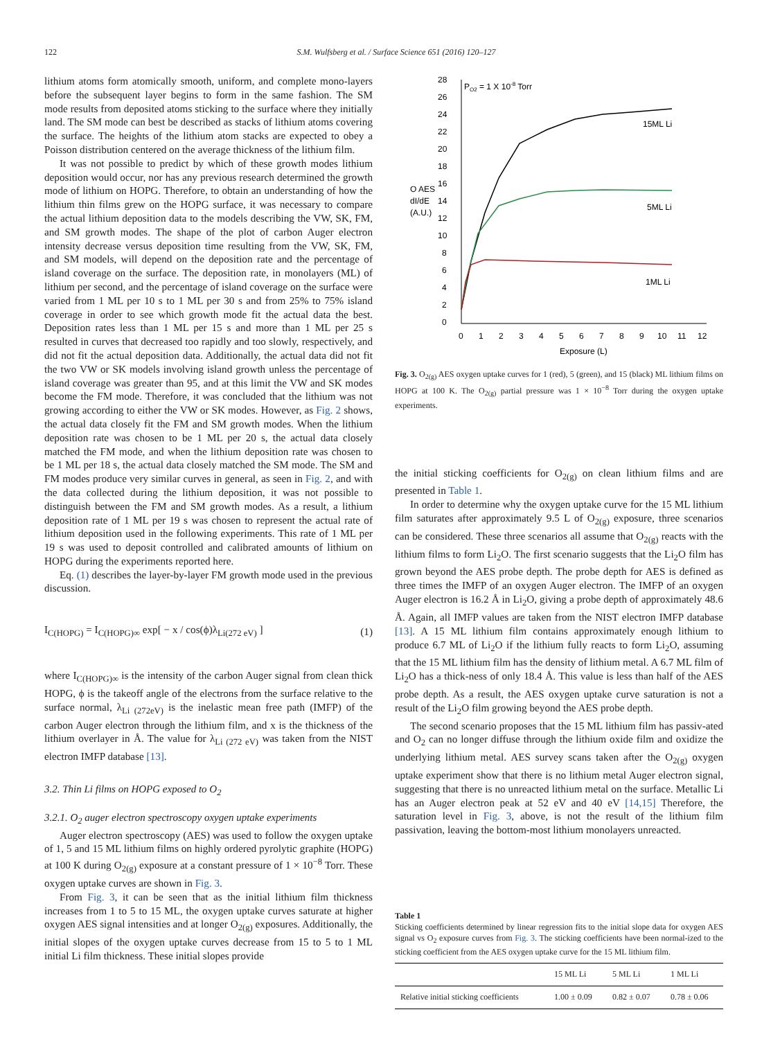122 S.M. Wulfsberg et al. / Surface Science 651 (2016) 120–127
lithium atoms form atomically smooth, uniform, and complete mono-layers before the subsequent layer begins to form in the same fashion. The SM mode results from deposited atoms sticking to the surface where they initially land. The SM mode can best be described as stacks of lithium atoms covering the surface. The heights of the lithium atom stacks are expected to obey a Poisson distribution centered on the average thickness of the lithium film.
It was not possible to predict by which of these growth modes lithium deposition would occur, nor has any previous research determined the growth mode of lithium on HOPG. Therefore, to obtain an understanding of how the lithium thin films grew on the HOPG surface, it was necessary to compare the actual lithium deposition data to the models describing the VW, SK, FM, and SM growth modes. The shape of the plot of carbon Auger electron intensity decrease versus deposition time resulting from the VW, SK, FM, and SM models, will depend on the deposition rate and the percentage of island coverage on the surface. The deposition rate, in monolayers (ML) of lithium per second, and the percentage of island coverage on the surface were varied from 1 ML per 10 s to 1 ML per 30 s and from 25% to 75% island coverage in order to see which growth mode fit the actual data the best. Deposition rates less than 1 ML per 15 s and more than 1 ML per 25 s resulted in curves that decreased too rapidly and too slowly, respectively, and did not fit the actual deposition data. Additionally, the actual data did not fit the two VW or SK models involving island growth unless the percentage of island coverage was greater than 95, and at this limit the VW and SK modes become the FM mode. Therefore, it was concluded that the lithium was not growing according to either the VW or SK modes. However, as Fig. 2 shows, the actual data closely fit the FM and SM growth modes. When the lithium deposition rate was chosen to be 1 ML per 20 s, the actual data closely matched the FM mode, and when the lithium deposition rate was chosen to be 1 ML per 18 s, the actual data closely matched the SM mode. The SM and FM modes produce very similar curves in general, as seen in Fig. 2, and with the data collected during the lithium deposition, it was not possible to distinguish between the FM and SM growth modes. As a result, a lithium deposition rate of 1 ML per 19 s was chosen to represent the actual rate of lithium deposition used in the following experiments. This rate of 1 ML per 19 s was used to deposit controlled and calibrated amounts of lithium on HOPG during the experiments reported here.
Eq. (1) describes the layer-by-layer FM growth mode used in the previous discussion.
I<sub>C(HOPG)</sub> = I<sub>C(HOPG)∞</sub> exp[ − x / cos(ϕ)λ<sub>Li(272 eV)</sub> ] (1)
where I<sub>C(HOPG)∞</sub> is the intensity of the carbon Auger signal from clean thick HOPG, ϕ is the takeoff angle of the electrons from the surface relative to the surface normal, λ<sub>Li (272eV)</sub> is the inelastic mean free path (IMFP) of the carbon Auger electron through the lithium film, and x is the thickness of the lithium overlayer in Å. The value for λ<sub>Li (272 eV)</sub> was taken from the NIST electron IMFP database [13].
3.2. Thin Li films on HOPG exposed to O<sub>2</sub>
3.2.1. O<sub>2</sub> auger electron spectroscopy oxygen uptake experiments
Auger electron spectroscopy (AES) was used to follow the oxygen uptake of 1, 5 and 15 ML lithium films on highly ordered pyrolytic graphite (HOPG) at 100 K during O<sub>2(g)</sub> exposure at a constant pressure of 1 × 10<sup>−8</sup> Torr. These oxygen uptake curves are shown in Fig. 3.
From Fig. 3, it can be seen that as the initial lithium film thickness increases from 1 to 5 to 15 ML, the oxygen uptake curves saturate at higher oxygen AES signal intensities and at longer O<sub>2(g)</sub> exposures. Additionally, the initial slopes of the oxygen uptake curves decrease from 15 to 5 to 1 ML initial Li film thickness. These initial slopes provide
28
26
24
22
20
18
16
14
12
10
8
6
4
2
0
O AES
dI/dE
(A.U.)
PO2 = 1 X 10-8 Torr
0
1
2
3
4
5
6
7
8
9
10
11
12
Exposure (L)
15ML Li
5ML Li
1ML Li
Fig. 3. O<sub>2(g)</sub> AES oxygen uptake curves for 1 (red), 5 (green), and 15 (black) ML lithium films on HOPG at 100 K. The O<sub>2(g)</sub> partial pressure was 1 × 10<sup>−8</sup> Torr during the oxygen uptake experiments.
the initial sticking coefficients for O<sub>2(g)</sub> on clean lithium films and are presented in Table 1.
In order to determine why the oxygen uptake curve for the 15 ML lithium film saturates after approximately 9.5 L of O<sub>2(g)</sub> exposure, three scenarios can be considered. These three scenarios all assume that O<sub>2(g)</sub> reacts with the lithium films to form Li<sub>2</sub>O. The first scenario suggests that the Li<sub>2</sub>O film has grown beyond the AES probe depth. The probe depth for AES is defined as three times the IMFP of an oxygen Auger electron. The IMFP of an oxygen Auger electron is 16.2 Å in Li<sub>2</sub>O, giving a probe depth of approximately 48.6 Å. Again, all IMFP values are taken from the NIST electron IMFP database [13]. A 15 ML lithium film contains approximately enough lithium to produce 6.7 ML of Li<sub>2</sub>O if the lithium fully reacts to form Li<sub>2</sub>O, assuming that the 15 ML lithium film has the density of lithium metal. A 6.7 ML film of Li<sub>2</sub>O has a thick-ness of only 18.4 Å. This value is less than half of the AES probe depth. As a result, the AES oxygen uptake curve saturation is not a result of the Li<sub>2</sub>O film growing beyond the AES probe depth.
The second scenario proposes that the 15 ML lithium film has passiv-ated and O<sub>2</sub> can no longer diffuse through the lithium oxide film and oxidize the underlying lithium metal. AES survey scans taken after the O<sub>2(g)</sub> oxygen uptake experiment show that there is no lithium metal Auger electron signal, suggesting that there is no unreacted lithium metal on the surface. Metallic Li has an Auger electron peak at 52 eV and 40 eV [14,15] Therefore, the saturation level in Fig. 3, above, is not the result of the lithium film passivation, leaving the bottom-most lithium monolayers unreacted.
Table 1
Sticking coefficients determined by linear regression fits to the initial slope data for oxygen AES signal vs O<sub>2</sub> exposure curves from Fig. 3. The sticking coefficients have been normal-ized to the sticking coefficient from the AES oxygen uptake curve for the 15 ML lithium film.
| | 15 ML Li | 5 ML Li | 1 ML Li |
| --- | --- | --- | --- |
| Relative initial sticking coefficients | 1.00 ± 0.09 | 0.82 ± 0.07 | 0.78 ± 0.06 |